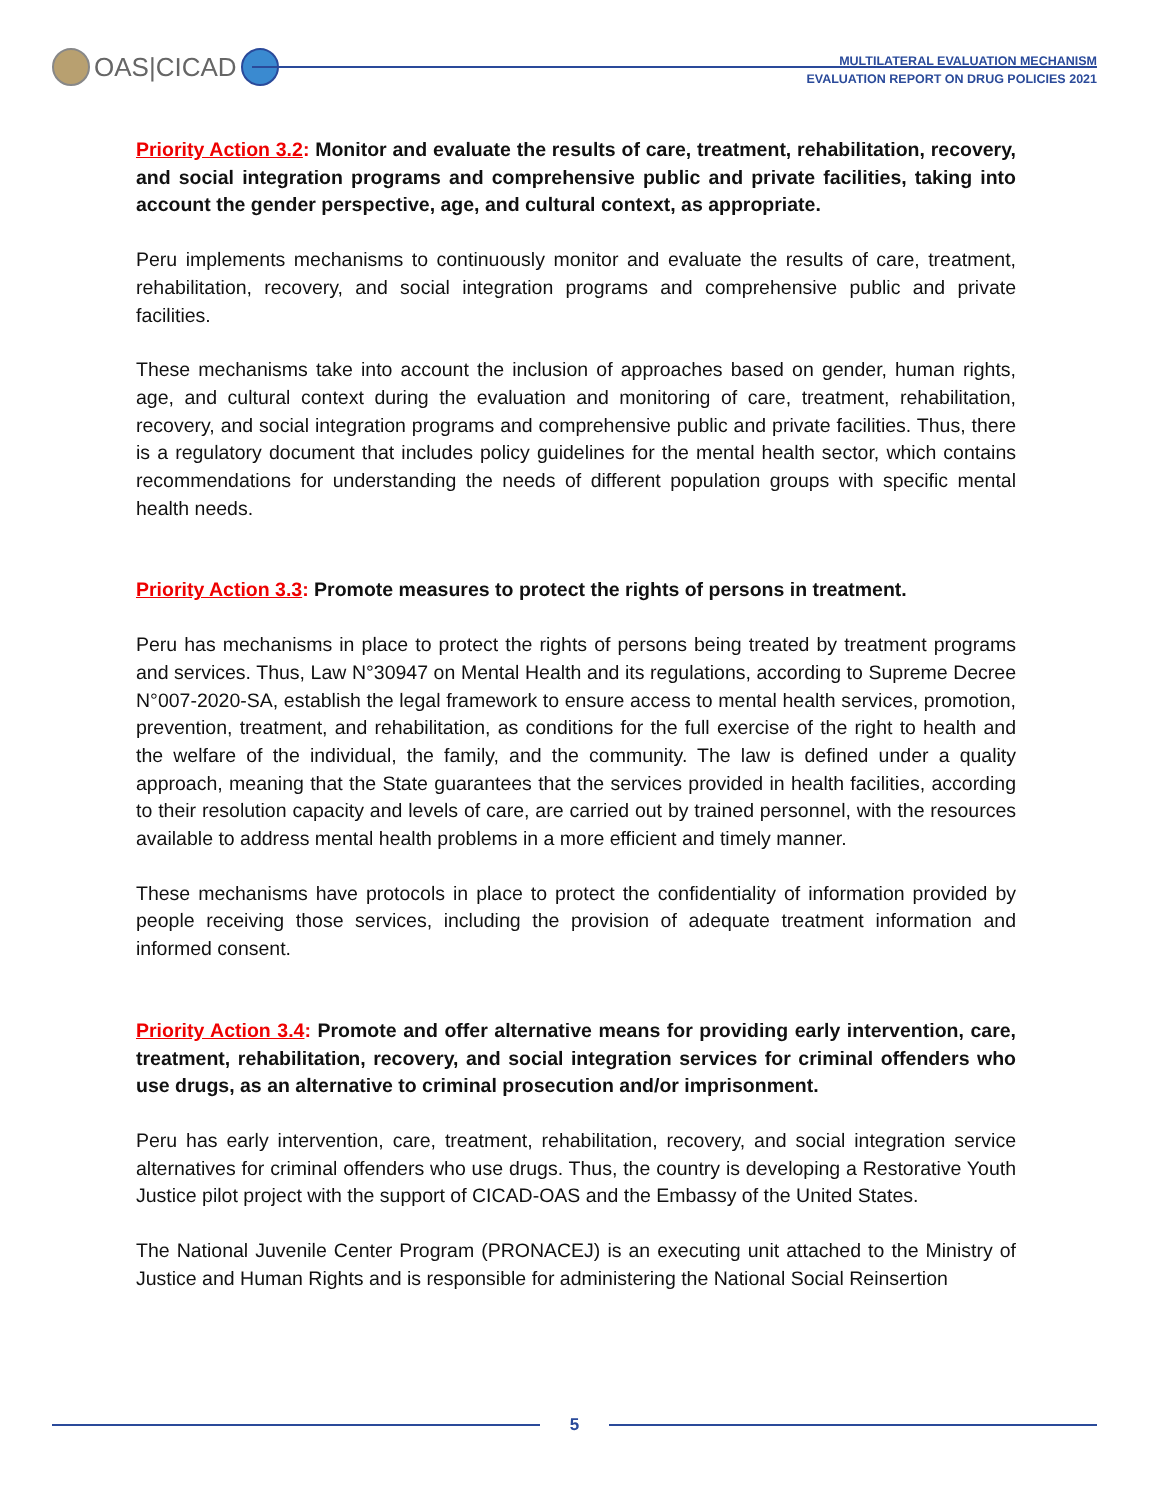OAS|CICAD
MULTILATERAL EVALUATION MECHANISM
EVALUATION REPORT ON DRUG POLICIES 2021
Priority Action 3.2: Monitor and evaluate the results of care, treatment, rehabilitation, recovery, and social integration programs and comprehensive public and private facilities, taking into account the gender perspective, age, and cultural context, as appropriate.
Peru implements mechanisms to continuously monitor and evaluate the results of care, treatment, rehabilitation, recovery, and social integration programs and comprehensive public and private facilities.
These mechanisms take into account the inclusion of approaches based on gender, human rights, age, and cultural context during the evaluation and monitoring of care, treatment, rehabilitation, recovery, and social integration programs and comprehensive public and private facilities. Thus, there is a regulatory document that includes policy guidelines for the mental health sector, which contains recommendations for understanding the needs of different population groups with specific mental health needs.
Priority Action 3.3: Promote measures to protect the rights of persons in treatment.
Peru has mechanisms in place to protect the rights of persons being treated by treatment programs and services. Thus, Law N°30947 on Mental Health and its regulations, according to Supreme Decree N°007-2020-SA, establish the legal framework to ensure access to mental health services, promotion, prevention, treatment, and rehabilitation, as conditions for the full exercise of the right to health and the welfare of the individual, the family, and the community. The law is defined under a quality approach, meaning that the State guarantees that the services provided in health facilities, according to their resolution capacity and levels of care, are carried out by trained personnel, with the resources available to address mental health problems in a more efficient and timely manner.
These mechanisms have protocols in place to protect the confidentiality of information provided by people receiving those services, including the provision of adequate treatment information and informed consent.
Priority Action 3.4: Promote and offer alternative means for providing early intervention, care, treatment, rehabilitation, recovery, and social integration services for criminal offenders who use drugs, as an alternative to criminal prosecution and/or imprisonment.
Peru has early intervention, care, treatment, rehabilitation, recovery, and social integration service alternatives for criminal offenders who use drugs. Thus, the country is developing a Restorative Youth Justice pilot project with the support of CICAD-OAS and the Embassy of the United States.
The National Juvenile Center Program (PRONACEJ) is an executing unit attached to the Ministry of Justice and Human Rights and is responsible for administering the National Social Reinsertion
5